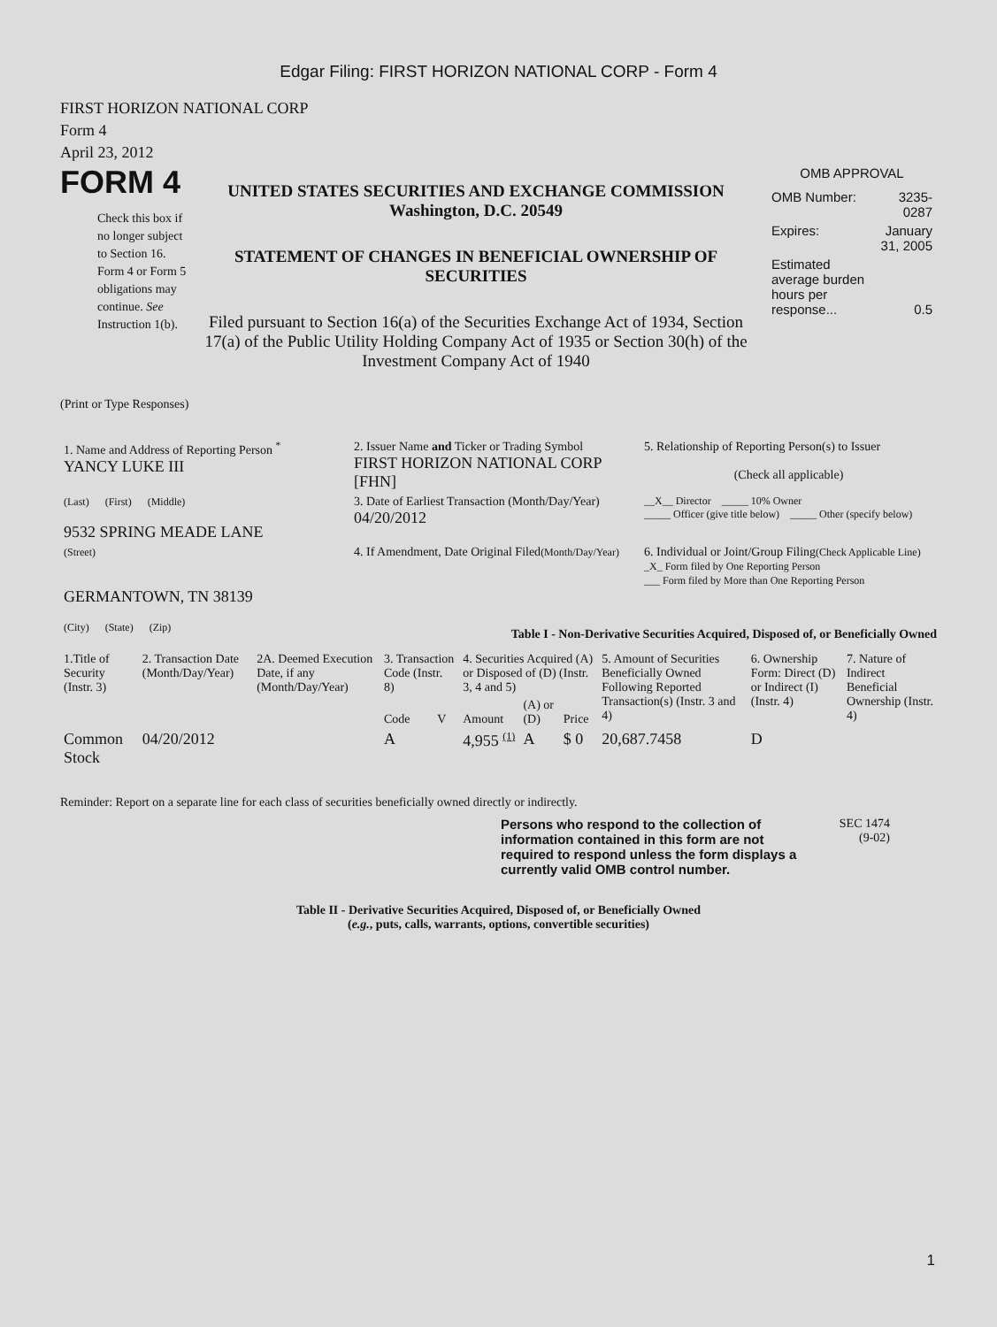Edgar Filing: FIRST HORIZON NATIONAL CORP - Form 4
FIRST HORIZON NATIONAL CORP
Form 4
April 23, 2012
FORM 4
Check this box if no longer subject to Section 16. Form 4 or Form 5 obligations may continue. See Instruction 1(b).
UNITED STATES SECURITIES AND EXCHANGE COMMISSION
Washington, D.C. 20549
STATEMENT OF CHANGES IN BENEFICIAL OWNERSHIP OF SECURITIES
Filed pursuant to Section 16(a) of the Securities Exchange Act of 1934, Section 17(a) of the Public Utility Holding Company Act of 1935 or Section 30(h) of the Investment Company Act of 1940
OMB APPROVAL
| OMB Number: | 3235-0287 |
| Expires: | January 31, 2005 |
| Estimated average burden hours per response... | 0.5 |
(Print or Type Responses)
| 1. Name and Address of Reporting Person <sup>*</sup> YANCY LUKE III | 2. Issuer Name and Ticker or Trading Symbol FIRST HORIZON NATIONAL CORP [FHN] | 5. Relationship of Reporting Person(s) to Issuer (Check all applicable) |
| (Last) (First) (Middle) 9532 SPRING MEADE LANE | 3. Date of Earliest Transaction (Month/Day/Year) 04/20/2012 | __X__ Director _____ 10% Owner _____ Officer (give title below) _____ Other (specify below) |
| (Street) GERMANTOWN, TN 38139 (City) (State) (Zip) | 4. If Amendment, Date Original Filed (Month/Day/Year) | 6. Individual or Joint/Group Filing (Check Applicable Line) _X_ Form filed by One Reporting Person ___ Form filed by More than One Reporting Person |
Table I - Non-Derivative Securities Acquired, Disposed of, or Beneficially Owned
| 1.Title of Security (Instr. 3) | 2. Transaction Date (Month/Day/Year) | 2A. Deemed Execution Date, if any (Month/Day/Year) | 3. Transaction Code (Instr. 8) | | 4. Securities Acquired (A) or Disposed of (D) (Instr. 3, 4 and 5) | | | 5. Amount of Securities Beneficially Owned Following Reported Transaction(s) (Instr. 3 and 4) | 6. Ownership Form: Direct (D) or Indirect (I) (Instr. 4) | 7. Nature of Indirect Beneficial Ownership (Instr. 4) |
| --- | --- | --- | --- | --- | --- | --- | --- | --- | --- | --- |
| | | | Code | V | Amount | (A) or (D) | Price | | | |
| Common Stock | 04/20/2012 | | A | | 4,955 <sup>(1)</sup> | A | $ 0 | 20,687.7458 | D | |
Reminder: Report on a separate line for each class of securities beneficially owned directly or indirectly.
Persons who respond to the collection of information contained in this form are not required to respond unless the form displays a currently valid OMB control number.
SEC 1474
(9-02)
Table II - Derivative Securities Acquired, Disposed of, or Beneficially Owned
(e.g., puts, calls, warrants, options, convertible securities)
1